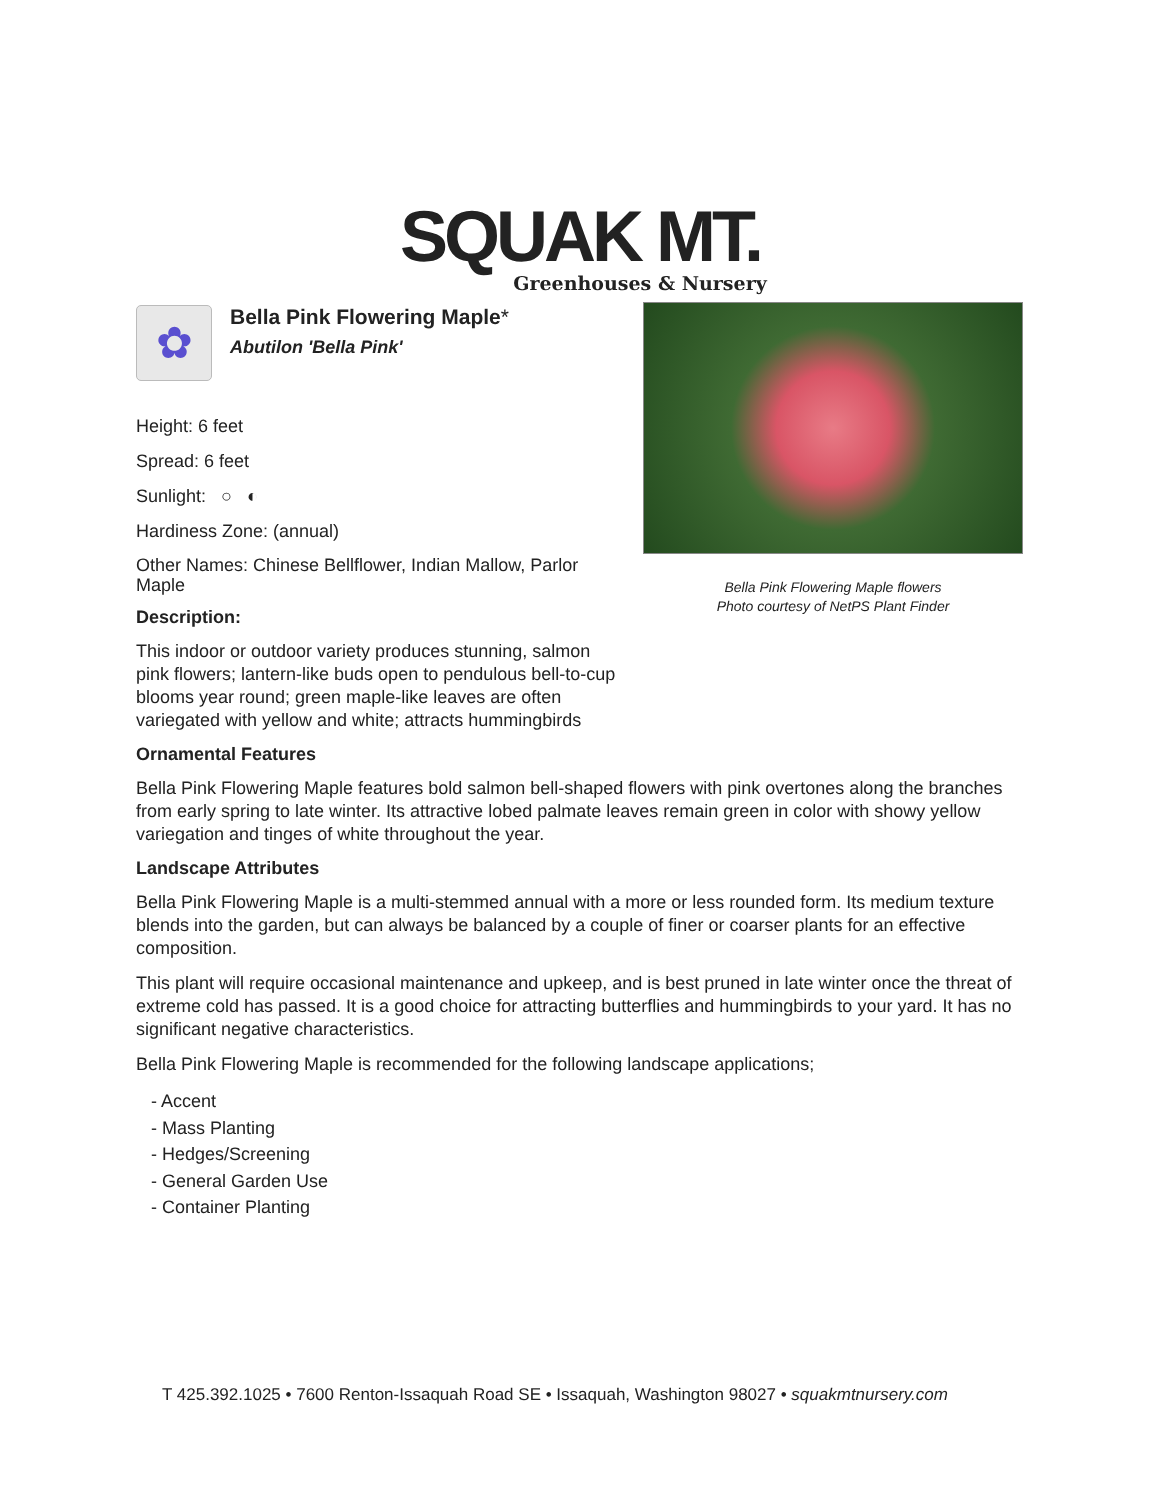SQUAK MT.
Greenhouses & Nursery
Bella Pink Flowering Maple flowers
Photo courtesy of NetPS Plant Finder
✿
Bella Pink Flowering Maple*
Abutilon 'Bella Pink'
Height: 6 feet
Spread: 6 feet
Sunlight: ○ ◐
Hardiness Zone: (annual)
Other Names: Chinese Bellflower, Indian Mallow, Parlor Maple
Description:
This indoor or outdoor variety produces stunning, salmon pink flowers; lantern-like buds open to pendulous bell-to-cup blooms year round; green maple-like leaves are often variegated with yellow and white; attracts hummingbirds
Ornamental Features
Bella Pink Flowering Maple features bold salmon bell-shaped flowers with pink overtones along the branches from early spring to late winter. Its attractive lobed palmate leaves remain green in color with showy yellow variegation and tinges of white throughout the year.
Landscape Attributes
Bella Pink Flowering Maple is a multi-stemmed annual with a more or less rounded form. Its medium texture blends into the garden, but can always be balanced by a couple of finer or coarser plants for an effective composition.
This plant will require occasional maintenance and upkeep, and is best pruned in late winter once the threat of extreme cold has passed. It is a good choice for attracting butterflies and hummingbirds to your yard. It has no significant negative characteristics.
Bella Pink Flowering Maple is recommended for the following landscape applications;
- Accent
- Mass Planting
- Hedges/Screening
- General Garden Use
- Container Planting
T 425.392.1025 • 7600 Renton-Issaquah Road SE • Issaquah, Washington 98027 • squakmtnursery.com